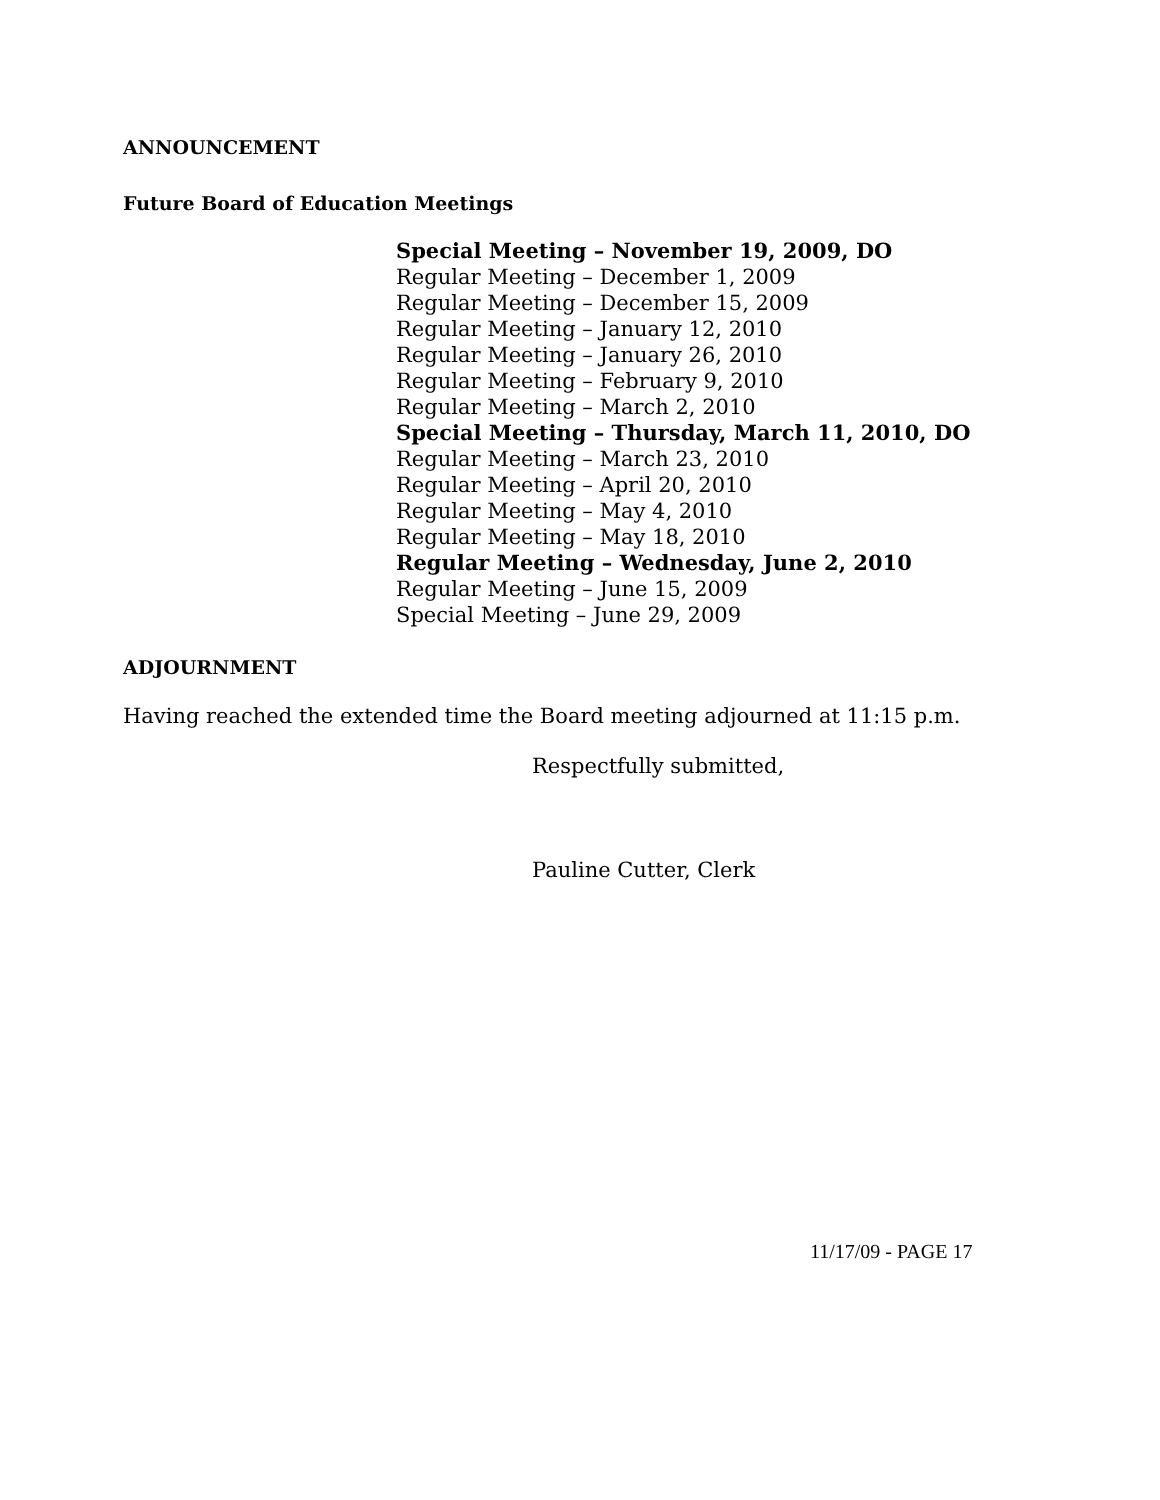ANNOUNCEMENT
Future Board of Education Meetings
Special Meeting – November 19, 2009, DO
Regular Meeting – December 1, 2009
Regular Meeting – December 15, 2009
Regular Meeting – January 12, 2010
Regular Meeting – January 26, 2010
Regular Meeting – February 9, 2010
Regular Meeting – March 2, 2010
Special Meeting – Thursday, March 11, 2010, DO
Regular Meeting – March 23, 2010
Regular Meeting – April 20, 2010
Regular Meeting – May 4, 2010
Regular Meeting – May 18, 2010
Regular Meeting – Wednesday, June 2, 2010
Regular Meeting – June 15, 2009
Special Meeting – June 29, 2009
ADJOURNMENT
Having reached the extended time the Board meeting adjourned at 11:15 p.m.
Respectfully submitted,
Pauline Cutter, Clerk
11/17/09 - PAGE 17